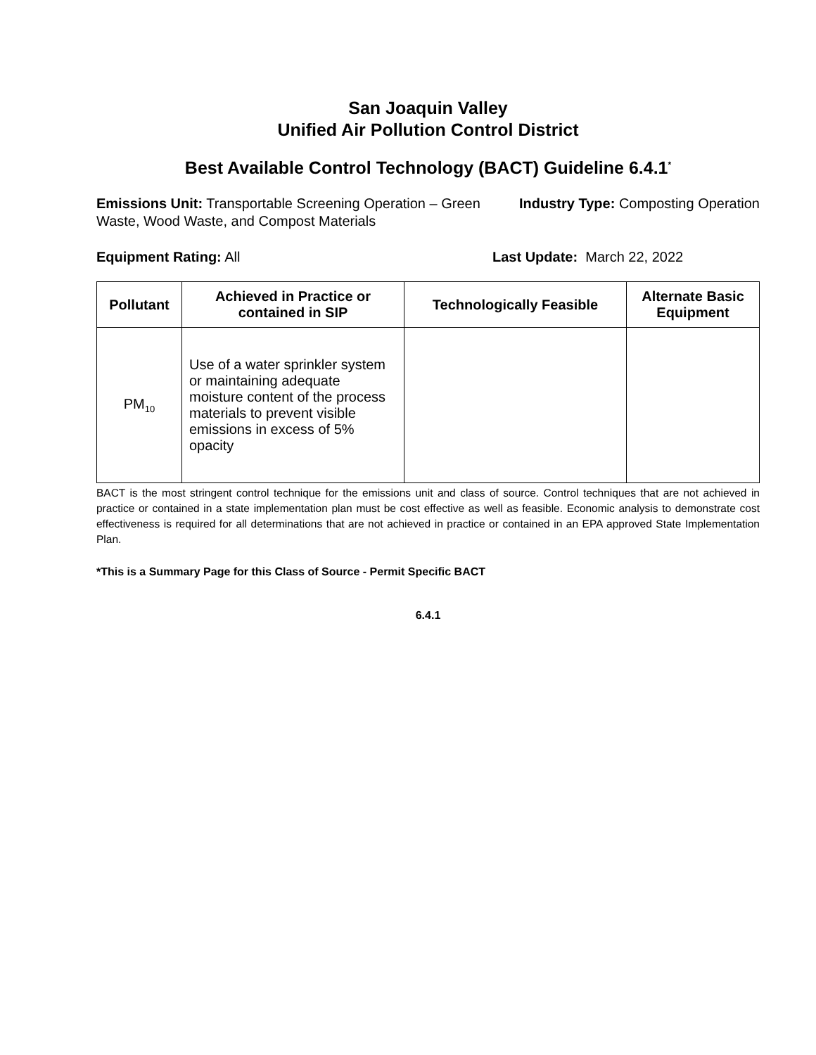San Joaquin Valley
Unified Air Pollution Control District
Best Available Control Technology (BACT) Guideline 6.4.1<sup>*</sup>
Emissions Unit: Transportable Screening Operation – Green Waste, Wood Waste, and Compost Materials
Industry Type: Composting Operation
Equipment Rating: All Last Update: March 22, 2022
| Pollutant | Achieved in Practice or contained in SIP | Technologically Feasible | Alternate Basic Equipment |
| --- | --- | --- | --- |
| PM<sub>10</sub> | Use of a water sprinkler system or maintaining adequate moisture content of the process materials to prevent visible emissions in excess of 5% opacity | | |
BACT is the most stringent control technique for the emissions unit and class of source. Control techniques that are not achieved in practice or contained in a state implementation plan must be cost effective as well as feasible. Economic analysis to demonstrate cost effectiveness is required for all determinations that are not achieved in practice or contained in an EPA approved State Implementation Plan.
*This is a Summary Page for this Class of Source - Permit Specific BACT
6.4.1